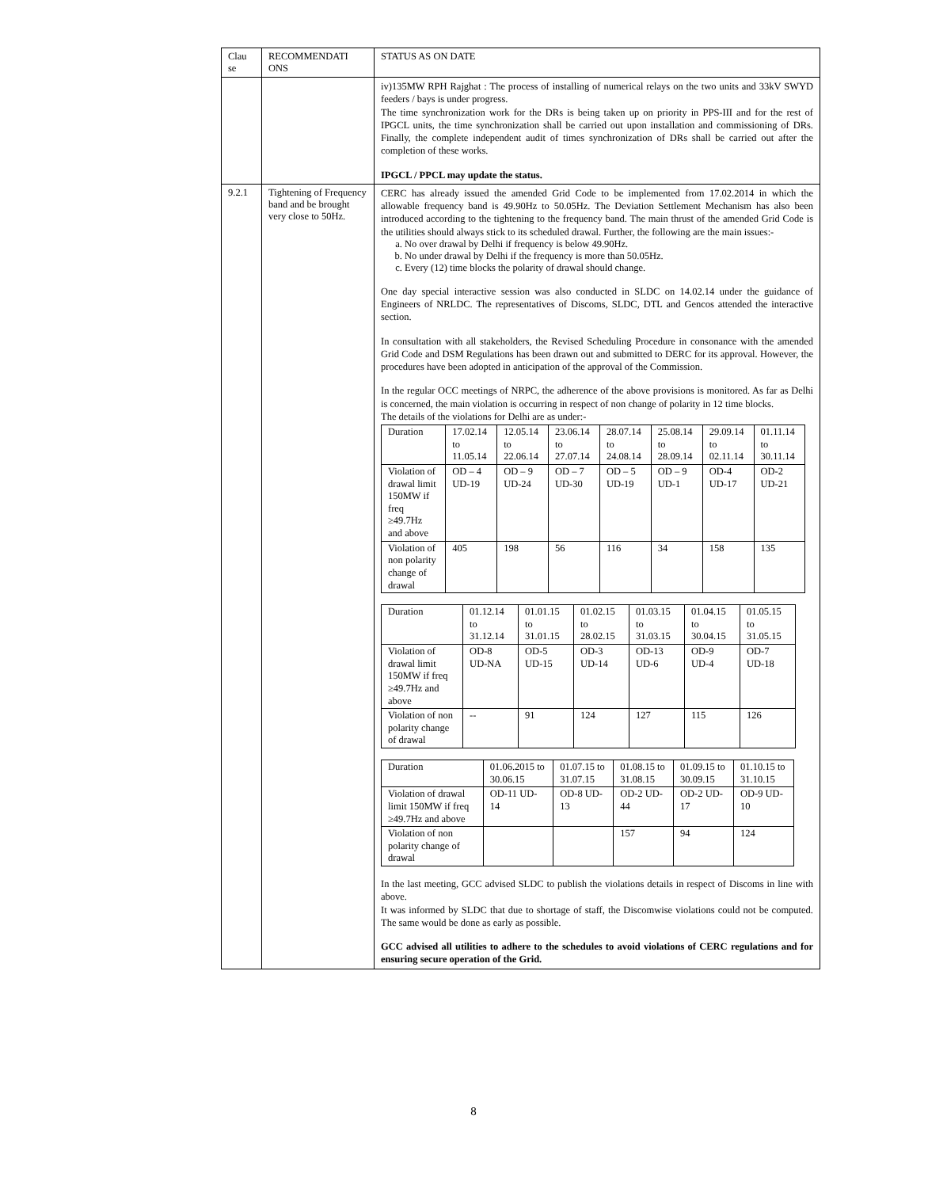| Clau se | RECOMMENDATI ONS | STATUS AS ON DATE |
| | | iv)135MW RPH Rajghat : The process of installing of numerical relays on the two units and 33kV SWYD feeders / bays is under progress. The time synchronization work for the DRs is being taken up on priority in PPS-III and for the rest of IPGCL units, the time synchronization shall be carried out upon installation and commissioning of DRs. Finally, the complete independent audit of times synchronization of DRs shall be carried out after the completion of these works. IPGCL / PPCL may update the status. |
| 9.2.1 | Tightening of Frequency band and be brought very close to 50Hz. | CERC has already issued the amended Grid Code to be implemented from 17.02.2014 in which the allowable frequency band is 49.90Hz to 50.05Hz. The Deviation Settlement Mechanism has also been introduced according to the tightening to the frequency band. The main thrust of the amended Grid Code is the utilities should always stick to its scheduled drawal. Further, the following are the main issues:- a. No over drawal by Delhi if frequency is below 49.90Hz. b. No under drawal by Delhi if the frequency is more than 50.05Hz. c. Every (12) time blocks the polarity of drawal should change. One day special interactive session was also conducted in SLDC on 14.02.14 under the guidance of Engineers of NRLDC. The representatives of Discoms, SLDC, DTL and Gencos attended the interactive section. In consultation with all stakeholders, the Revised Scheduling Procedure in consonance with the amended Grid Code and DSM Regulations has been drawn out and submitted to DERC for its approval. However, the procedures have been adopted in anticipation of the approval of the Commission. In the regular OCC meetings of NRPC, the adherence of the above provisions is monitored. As far as Delhi is concerned, the main violation is occurring in respect of non change of polarity in 12 time blocks. The details of the violations for Delhi are as under:- / Duration / 17.02.14 to 11.05.14 / 12.05.14 to 22.06.14 / 23.06.14 to 27.07.14 / 28.07.14 to 24.08.14 / 25.08.14 to 28.09.14 / 29.09.14 to 02.11.14 / 01.11.14 to 30.11.14 / / Violation of drawal limit 150MW if freq ≥49.7Hz and above / OD – 4 UD-19 / OD – 9 UD-24 / OD – 7 UD-30 / OD – 5 UD-19 / OD – 9 UD-1 / OD-4 UD-17 / OD-2 UD-21 / / Violation of non polarity change of drawal / 405 / 198 / 56 / 116 / 34 / 158 / 135 / / Duration / 01.12.14 to 31.12.14 / 01.01.15 to 31.01.15 / 01.02.15 to 28.02.15 / 01.03.15 to 31.03.15 / 01.04.15 to 30.04.15 / 01.05.15 to 31.05.15 / / Violation of drawal limit 150MW if freq ≥49.7Hz and above / OD-8 UD-NA / OD-5 UD-15 / OD-3 UD-14 / OD-13 UD-6 / OD-9 UD-4 / OD-7 UD-18 / / Violation of non polarity change of drawal / -- / 91 / 124 / 127 / 115 / 126 / / Duration / 01.06.2015 to 30.06.15 / 01.07.15 to 31.07.15 / 01.08.15 to 31.08.15 / 01.09.15 to 30.09.15 / 01.10.15 to 31.10.15 / / Violation of drawal limit 150MW if freq ≥49.7Hz and above / OD-11 UD-14 / OD-8 UD-13 / OD-2 UD-44 / OD-2 UD-17 / OD-9 UD-10 / / Violation of non polarity change of drawal / / / 157 / 94 / 124 / In the last meeting, GCC advised SLDC to publish the violations details in respect of Discoms in line with above. It was informed by SLDC that due to shortage of staff, the Discomwise violations could not be computed. The same would be done as early as possible. GCC advised all utilities to adhere to the schedules to avoid violations of CERC regulations and for ensuring secure operation of the Grid. |
8